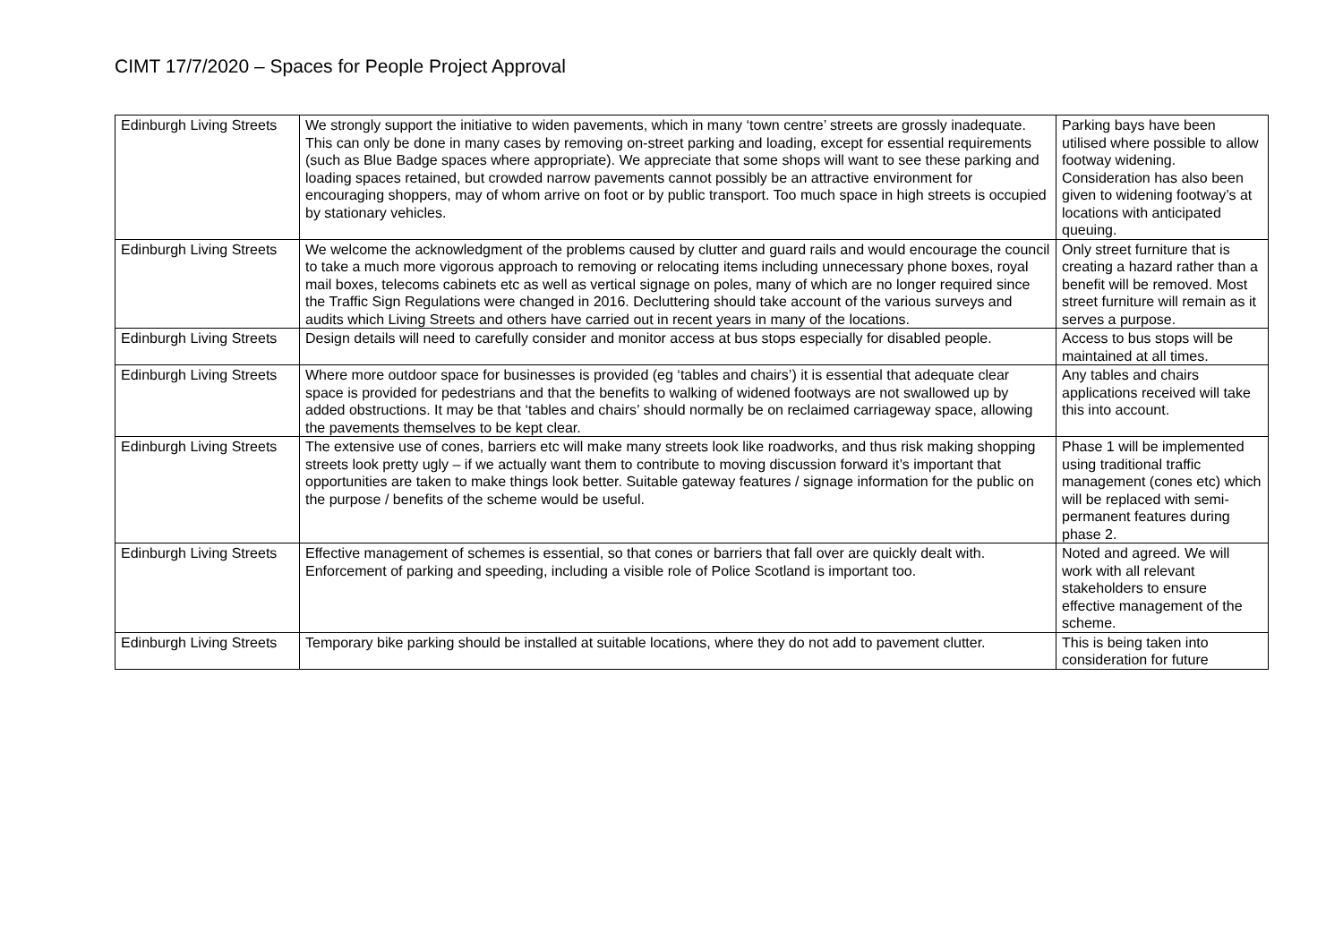CIMT 17/7/2020 – Spaces for People Project Approval
| Edinburgh Living Streets | We strongly support the initiative to widen pavements, which in many ‘town centre’ streets are grossly inadequate. This can only be done in many cases by removing on-street parking and loading, except for essential requirements (such as Blue Badge spaces where appropriate). We appreciate that some shops will want to see these parking and loading spaces retained, but crowded narrow pavements cannot possibly be an attractive environment for encouraging shoppers, may of whom arrive on foot or by public transport. Too much space in high streets is occupied by stationary vehicles. | Parking bays have been utilised where possible to allow footway widening. Consideration has also been given to widening footway’s at locations with anticipated queuing. |
| Edinburgh Living Streets | We welcome the acknowledgment of the problems caused by clutter and guard rails and would encourage the council to take a much more vigorous approach to removing or relocating items including unnecessary phone boxes, royal mail boxes, telecoms cabinets etc as well as vertical signage on poles, many of which are no longer required since the Traffic Sign Regulations were changed in 2016. Decluttering should take account of the various surveys and audits which Living Streets and others have carried out in recent years in many of the locations. | Only street furniture that is creating a hazard rather than a benefit will be removed. Most street furniture will remain as it serves a purpose. |
| Edinburgh Living Streets | Design details will need to carefully consider and monitor access at bus stops especially for disabled people. | Access to bus stops will be maintained at all times. |
| Edinburgh Living Streets | Where more outdoor space for businesses is provided (eg ‘tables and chairs’) it is essential that adequate clear space is provided for pedestrians and that the benefits to walking of widened footways are not swallowed up by added obstructions. It may be that ‘tables and chairs’ should normally be on reclaimed carriageway space, allowing the pavements themselves to be kept clear. | Any tables and chairs applications received will take this into account. |
| Edinburgh Living Streets | The extensive use of cones, barriers etc will make many streets look like roadworks, and thus risk making shopping streets look pretty ugly – if we actually want them to contribute to moving discussion forward it’s important that opportunities are taken to make things look better. Suitable gateway features / signage information for the public on the purpose / benefits of the scheme would be useful. | Phase 1 will be implemented using traditional traffic management (cones etc) which will be replaced with semi-permanent features during phase 2. |
| Edinburgh Living Streets | Effective management of schemes is essential, so that cones or barriers that fall over are quickly dealt with. Enforcement of parking and speeding, including a visible role of Police Scotland is important too. | Noted and agreed. We will work with all relevant stakeholders to ensure effective management of the scheme. |
| Edinburgh Living Streets | Temporary bike parking should be installed at suitable locations, where they do not add to pavement clutter. | This is being taken into consideration for future |